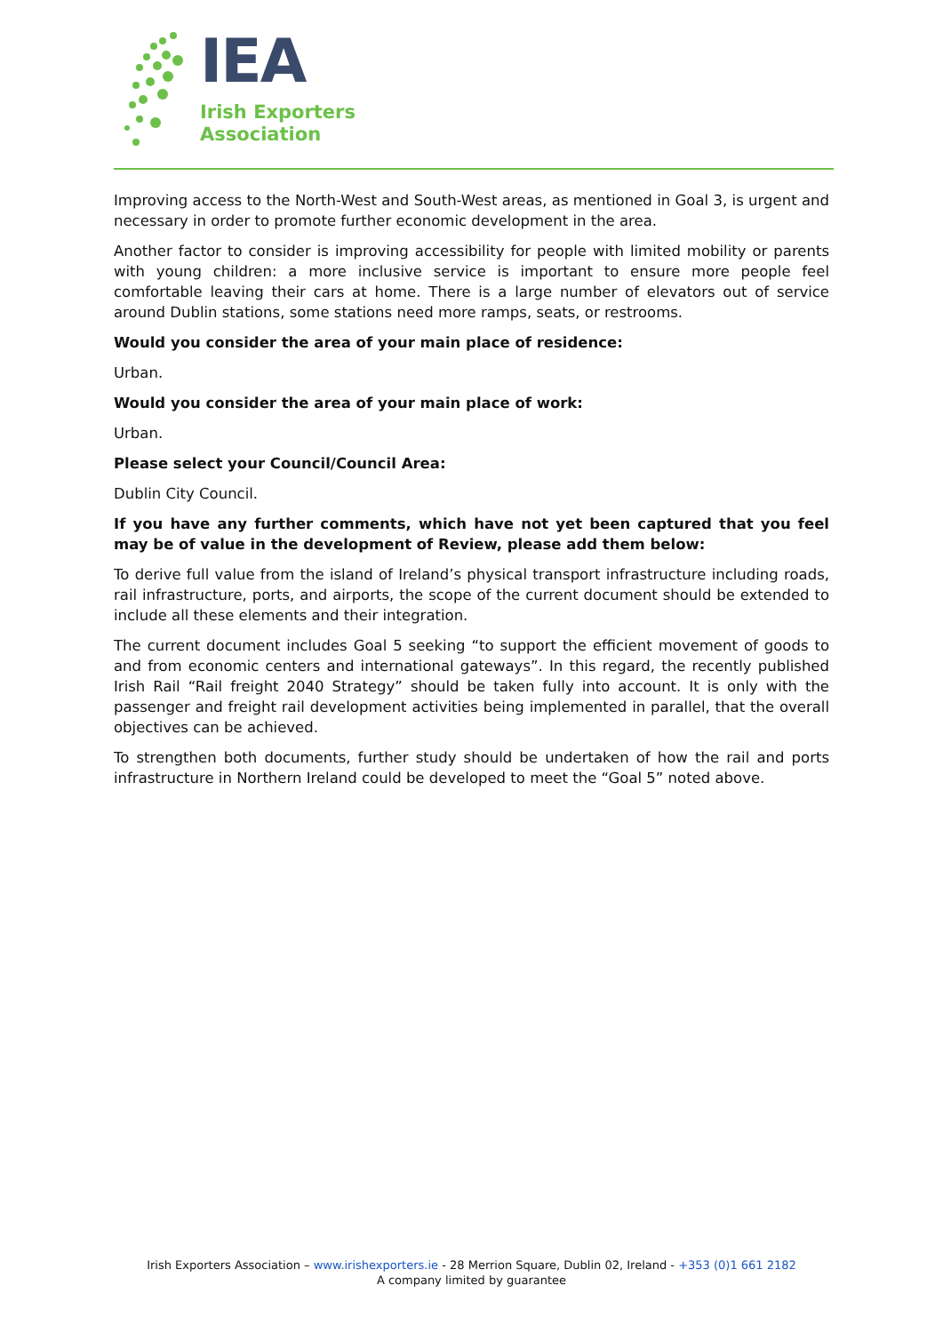IEA
Irish Exporters
Association
Improving access to the North-West and South-West areas, as mentioned in Goal 3, is urgent and necessary in order to promote further economic development in the area.
Another factor to consider is improving accessibility for people with limited mobility or parents with young children: a more inclusive service is important to ensure more people feel comfortable leaving their cars at home. There is a large number of elevators out of service around Dublin stations, some stations need more ramps, seats, or restrooms.
Would you consider the area of your main place of residence:
Urban.
Would you consider the area of your main place of work:
Urban.
Please select your Council/Council Area:
Dublin City Council.
If you have any further comments, which have not yet been captured that you feel may be of value in the development of Review, please add them below:
To derive full value from the island of Ireland’s physical transport infrastructure including roads, rail infrastructure, ports, and airports, the scope of the current document should be extended to include all these elements and their integration.
The current document includes Goal 5 seeking “to support the efficient movement of goods to and from economic centers and international gateways”. In this regard, the recently published Irish Rail “Rail freight 2040 Strategy” should be taken fully into account. It is only with the passenger and freight rail development activities being implemented in parallel, that the overall objectives can be achieved.
To strengthen both documents, further study should be undertaken of how the rail and ports infrastructure in Northern Ireland could be developed to meet the “Goal 5” noted above.
Irish Exporters Association – www.irishexporters.ie - 28 Merrion Square, Dublin 02, Ireland - +353 (0)1 661 2182
A company limited by guarantee